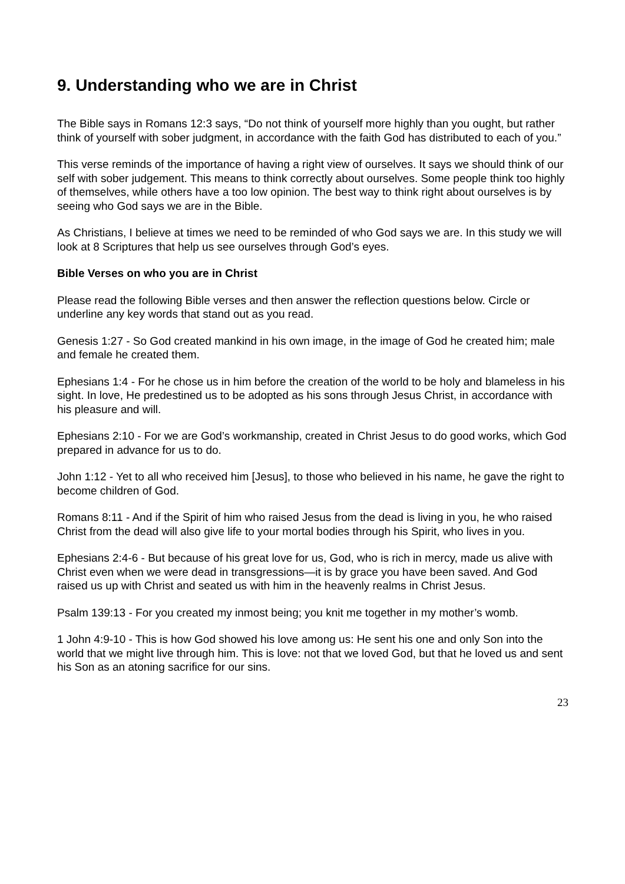9. Understanding who we are in Christ
The Bible says in Romans 12:3 says, “Do not think of yourself more highly than you ought, but rather think of yourself with sober judgment, in accordance with the faith God has distributed to each of you.”
This verse reminds of the importance of having a right view of ourselves. It says we should think of our self with sober judgement. This means to think correctly about ourselves. Some people think too highly of themselves, while others have a too low opinion. The best way to think right about ourselves is by seeing who God says we are in the Bible.
As Christians, I believe at times we need to be reminded of who God says we are. In this study we will look at 8 Scriptures that help us see ourselves through God’s eyes.
Bible Verses on who you are in Christ
Please read the following Bible verses and then answer the reflection questions below. Circle or underline any key words that stand out as you read.
Genesis 1:27 - So God created mankind in his own image, in the image of God he created him; male and female he created them.
Ephesians 1:4 - For he chose us in him before the creation of the world to be holy and blameless in his sight. In love, He predestined us to be adopted as his sons through Jesus Christ, in accordance with his pleasure and will.
Ephesians 2:10 - For we are God’s workmanship, created in Christ Jesus to do good works, which God prepared in advance for us to do.
John 1:12 - Yet to all who received him [Jesus], to those who believed in his name, he gave the right to become children of God.
Romans 8:11 - And if the Spirit of him who raised Jesus from the dead is living in you, he who raised Christ from the dead will also give life to your mortal bodies through his Spirit, who lives in you.
Ephesians 2:4-6 - But because of his great love for us, God, who is rich in mercy, made us alive with Christ even when we were dead in transgressions—it is by grace you have been saved. And God raised us up with Christ and seated us with him in the heavenly realms in Christ Jesus.
Psalm 139:13 - For you created my inmost being; you knit me together in my mother’s womb.
1 John 4:9-10 - This is how God showed his love among us: He sent his one and only Son into the world that we might live through him. This is love: not that we loved God, but that he loved us and sent his Son as an atoning sacrifice for our sins.
23